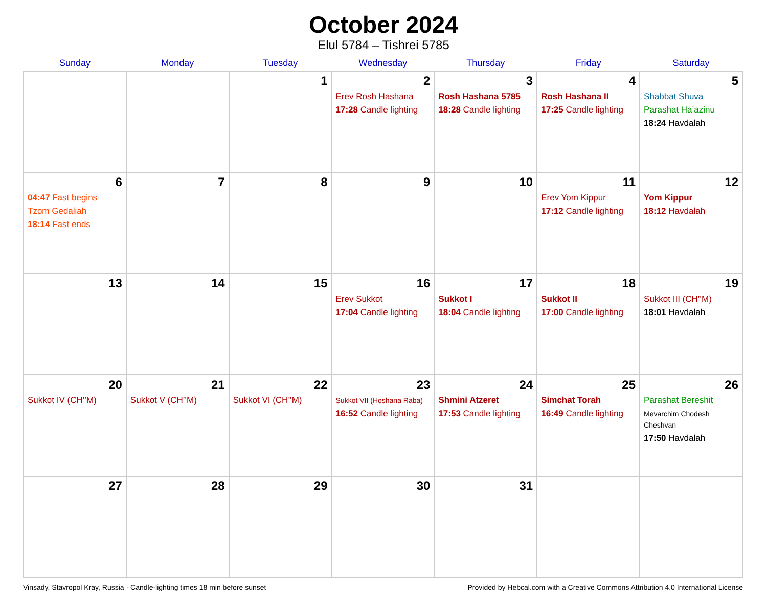October 2024
Elul 5784 – Tishrei 5785
| Sunday | Monday | Tuesday | Wednesday | Thursday | Friday | Saturday |
| --- | --- | --- | --- | --- | --- | --- |
| | | 1 | 2 Erev Rosh Hashana 17:28 Candle lighting | 3 Rosh Hashana 5785 18:28 Candle lighting | 4 Rosh Hashana II 17:25 Candle lighting | 5 Shabbat Shuva Parashat Ha’azinu 18:24 Havdalah |
| 6 04:47 Fast begins Tzom Gedaliah 18:14 Fast ends | 7 | 8 | 9 | 10 | 11 Erev Yom Kippur 17:12 Candle lighting | 12 Yom Kippur 18:12 Havdalah |
| 13 | 14 | 15 | 16 Erev Sukkot 17:04 Candle lighting | 17 Sukkot I 18:04 Candle lighting | 18 Sukkot II 17:00 Candle lighting | 19 Sukkot III (CH’’M) 18:01 Havdalah |
| 20 Sukkot IV (CH’’M) | 21 Sukkot V (CH’’M) | 22 Sukkot VI (CH’’M) | 23 Sukkot VII (Hoshana Raba) 16:52 Candle lighting | 24 Shmini Atzeret 17:53 Candle lighting | 25 Simchat Torah 16:49 Candle lighting | 26 Parashat Bereshit Mevarchim Chodesh Cheshvan 17:50 Havdalah |
| 27 | 28 | 29 | 30 | 31 | | |
Vinsady, Stavropol Kray, Russia · Candle-lighting times 18 min before sunset Provided by Hebcal.com with a Creative Commons Attribution 4.0 International License